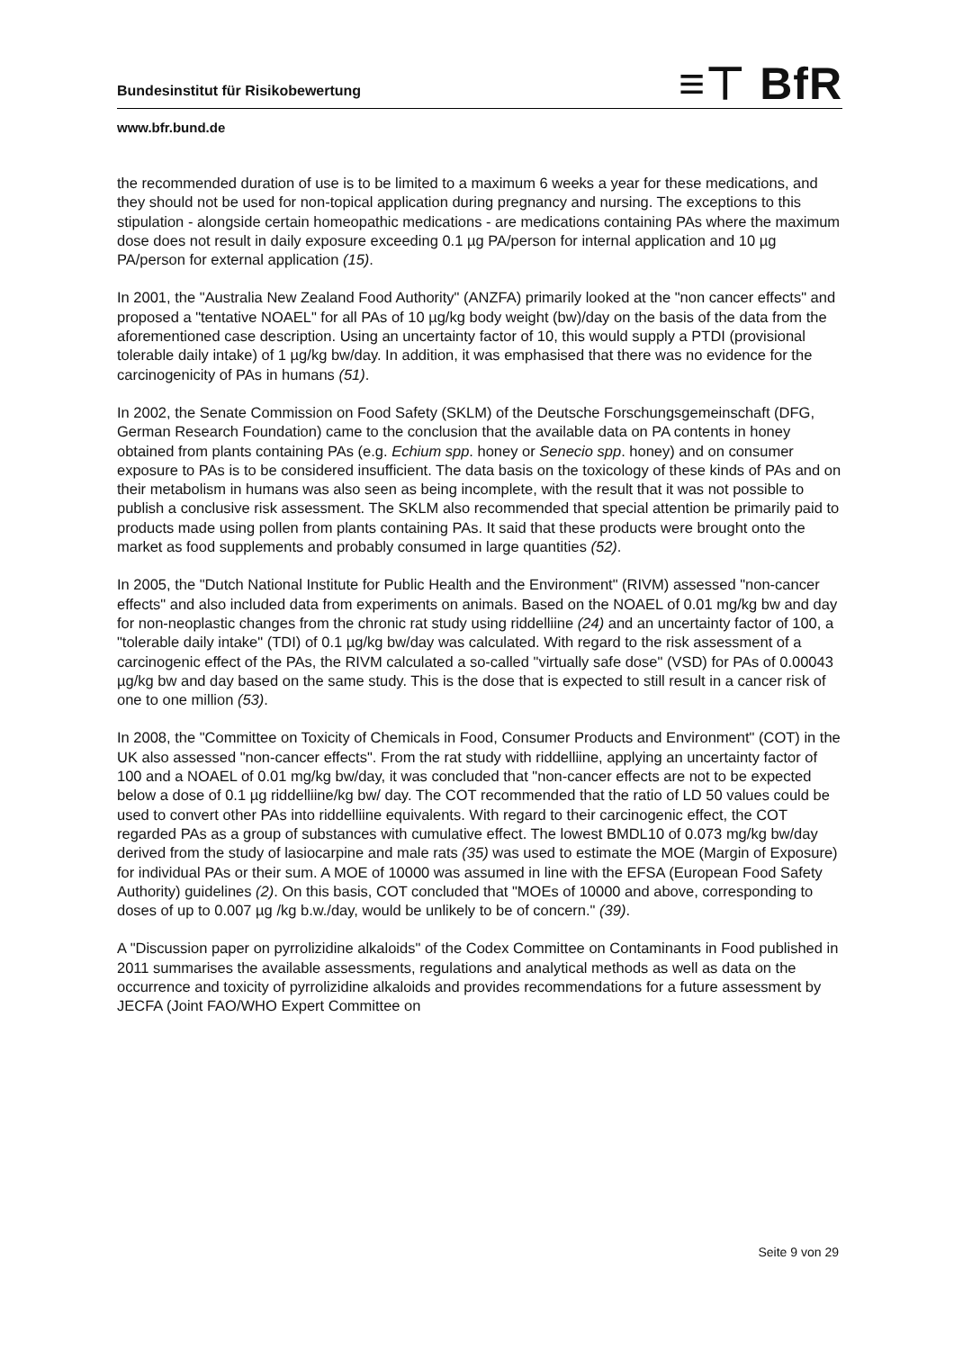≡⊤ BfR
Bundesinstitut für Risikobewertung
www.bfr.bund.de
the recommended duration of use is to be limited to a maximum 6 weeks a year for these medications, and they should not be used for non-topical application during pregnancy and nursing. The exceptions to this stipulation - alongside certain homeopathic medications - are medications containing PAs where the maximum dose does not result in daily exposure exceeding 0.1 µg PA/person for internal application and 10 µg PA/person for external application (15).
In 2001, the "Australia New Zealand Food Authority" (ANZFA) primarily looked at the "non cancer effects" and proposed a "tentative NOAEL" for all PAs of 10 µg/kg body weight (bw)/day on the basis of the data from the aforementioned case description. Using an uncertainty factor of 10, this would supply a PTDI (provisional tolerable daily intake) of 1 µg/kg bw/day. In addition, it was emphasised that there was no evidence for the carcinogenicity of PAs in humans (51).
In 2002, the Senate Commission on Food Safety (SKLM) of the Deutsche Forschungsgemeinschaft (DFG, German Research Foundation) came to the conclusion that the available data on PA contents in honey obtained from plants containing PAs (e.g. Echium spp. honey or Senecio spp. honey) and on consumer exposure to PAs is to be considered insufficient. The data basis on the toxicology of these kinds of PAs and on their metabolism in humans was also seen as being incomplete, with the result that it was not possible to publish a conclusive risk assessment. The SKLM also recommended that special attention be primarily paid to products made using pollen from plants containing PAs. It said that these products were brought onto the market as food supplements and probably consumed in large quantities (52).
In 2005, the "Dutch National Institute for Public Health and the Environment" (RIVM) assessed "non-cancer effects" and also included data from experiments on animals. Based on the NOAEL of 0.01 mg/kg bw and day for non-neoplastic changes from the chronic rat study using riddelliine (24) and an uncertainty factor of 100, a "tolerable daily intake" (TDI) of 0.1 µg/kg bw/day was calculated. With regard to the risk assessment of a carcinogenic effect of the PAs, the RIVM calculated a so-called "virtually safe dose" (VSD) for PAs of 0.00043 µg/kg bw and day based on the same study. This is the dose that is expected to still result in a cancer risk of one to one million (53).
In 2008, the "Committee on Toxicity of Chemicals in Food, Consumer Products and Environment" (COT) in the UK also assessed "non-cancer effects". From the rat study with riddelliine, applying an uncertainty factor of 100 and a NOAEL of 0.01 mg/kg bw/day, it was concluded that "non-cancer effects are not to be expected below a dose of 0.1 µg riddelliine/kg bw/ day. The COT recommended that the ratio of LD 50 values could be used to convert other PAs into riddelliine equivalents. With regard to their carcinogenic effect, the COT regarded PAs as a group of substances with cumulative effect. The lowest BMDL10 of 0.073 mg/kg bw/day derived from the study of lasiocarpine and male rats (35) was used to estimate the MOE (Margin of Exposure) for individual PAs or their sum. A MOE of 10000 was assumed in line with the EFSA (European Food Safety Authority) guidelines (2). On this basis, COT concluded that "MOEs of 10000 and above, corresponding to doses of up to 0.007 µg /kg b.w./day, would be unlikely to be of concern." (39).
A "Discussion paper on pyrrolizidine alkaloids" of the Codex Committee on Contaminants in Food published in 2011 summarises the available assessments, regulations and analytical methods as well as data on the occurrence and toxicity of pyrrolizidine alkaloids and provides recommendations for a future assessment by JECFA (Joint FAO/WHO Expert Committee on
Seite 9 von 29